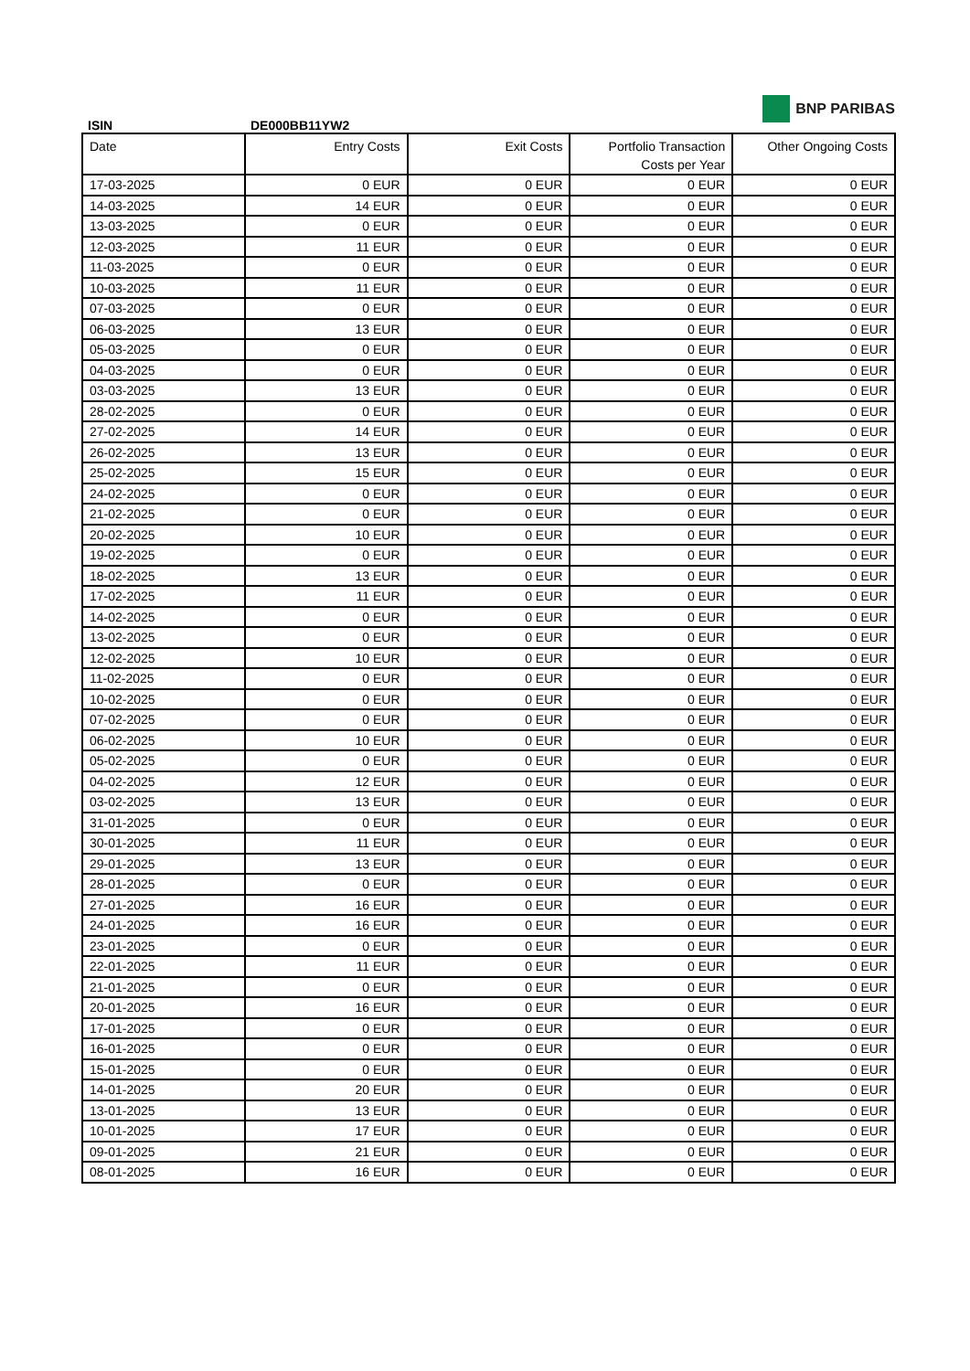BNP PARIBAS
ISIN DE000BB11YW2
| Date | Entry Costs | Exit Costs | Portfolio Transaction Costs per Year | Other Ongoing Costs |
| --- | --- | --- | --- | --- |
| 17-03-2025 | 0 EUR | 0 EUR | 0 EUR | 0 EUR |
| 14-03-2025 | 14 EUR | 0 EUR | 0 EUR | 0 EUR |
| 13-03-2025 | 0 EUR | 0 EUR | 0 EUR | 0 EUR |
| 12-03-2025 | 11 EUR | 0 EUR | 0 EUR | 0 EUR |
| 11-03-2025 | 0 EUR | 0 EUR | 0 EUR | 0 EUR |
| 10-03-2025 | 11 EUR | 0 EUR | 0 EUR | 0 EUR |
| 07-03-2025 | 0 EUR | 0 EUR | 0 EUR | 0 EUR |
| 06-03-2025 | 13 EUR | 0 EUR | 0 EUR | 0 EUR |
| 05-03-2025 | 0 EUR | 0 EUR | 0 EUR | 0 EUR |
| 04-03-2025 | 0 EUR | 0 EUR | 0 EUR | 0 EUR |
| 03-03-2025 | 13 EUR | 0 EUR | 0 EUR | 0 EUR |
| 28-02-2025 | 0 EUR | 0 EUR | 0 EUR | 0 EUR |
| 27-02-2025 | 14 EUR | 0 EUR | 0 EUR | 0 EUR |
| 26-02-2025 | 13 EUR | 0 EUR | 0 EUR | 0 EUR |
| 25-02-2025 | 15 EUR | 0 EUR | 0 EUR | 0 EUR |
| 24-02-2025 | 0 EUR | 0 EUR | 0 EUR | 0 EUR |
| 21-02-2025 | 0 EUR | 0 EUR | 0 EUR | 0 EUR |
| 20-02-2025 | 10 EUR | 0 EUR | 0 EUR | 0 EUR |
| 19-02-2025 | 0 EUR | 0 EUR | 0 EUR | 0 EUR |
| 18-02-2025 | 13 EUR | 0 EUR | 0 EUR | 0 EUR |
| 17-02-2025 | 11 EUR | 0 EUR | 0 EUR | 0 EUR |
| 14-02-2025 | 0 EUR | 0 EUR | 0 EUR | 0 EUR |
| 13-02-2025 | 0 EUR | 0 EUR | 0 EUR | 0 EUR |
| 12-02-2025 | 10 EUR | 0 EUR | 0 EUR | 0 EUR |
| 11-02-2025 | 0 EUR | 0 EUR | 0 EUR | 0 EUR |
| 10-02-2025 | 0 EUR | 0 EUR | 0 EUR | 0 EUR |
| 07-02-2025 | 0 EUR | 0 EUR | 0 EUR | 0 EUR |
| 06-02-2025 | 10 EUR | 0 EUR | 0 EUR | 0 EUR |
| 05-02-2025 | 0 EUR | 0 EUR | 0 EUR | 0 EUR |
| 04-02-2025 | 12 EUR | 0 EUR | 0 EUR | 0 EUR |
| 03-02-2025 | 13 EUR | 0 EUR | 0 EUR | 0 EUR |
| 31-01-2025 | 0 EUR | 0 EUR | 0 EUR | 0 EUR |
| 30-01-2025 | 11 EUR | 0 EUR | 0 EUR | 0 EUR |
| 29-01-2025 | 13 EUR | 0 EUR | 0 EUR | 0 EUR |
| 28-01-2025 | 0 EUR | 0 EUR | 0 EUR | 0 EUR |
| 27-01-2025 | 16 EUR | 0 EUR | 0 EUR | 0 EUR |
| 24-01-2025 | 16 EUR | 0 EUR | 0 EUR | 0 EUR |
| 23-01-2025 | 0 EUR | 0 EUR | 0 EUR | 0 EUR |
| 22-01-2025 | 11 EUR | 0 EUR | 0 EUR | 0 EUR |
| 21-01-2025 | 0 EUR | 0 EUR | 0 EUR | 0 EUR |
| 20-01-2025 | 16 EUR | 0 EUR | 0 EUR | 0 EUR |
| 17-01-2025 | 0 EUR | 0 EUR | 0 EUR | 0 EUR |
| 16-01-2025 | 0 EUR | 0 EUR | 0 EUR | 0 EUR |
| 15-01-2025 | 0 EUR | 0 EUR | 0 EUR | 0 EUR |
| 14-01-2025 | 20 EUR | 0 EUR | 0 EUR | 0 EUR |
| 13-01-2025 | 13 EUR | 0 EUR | 0 EUR | 0 EUR |
| 10-01-2025 | 17 EUR | 0 EUR | 0 EUR | 0 EUR |
| 09-01-2025 | 21 EUR | 0 EUR | 0 EUR | 0 EUR |
| 08-01-2025 | 16 EUR | 0 EUR | 0 EUR | 0 EUR |